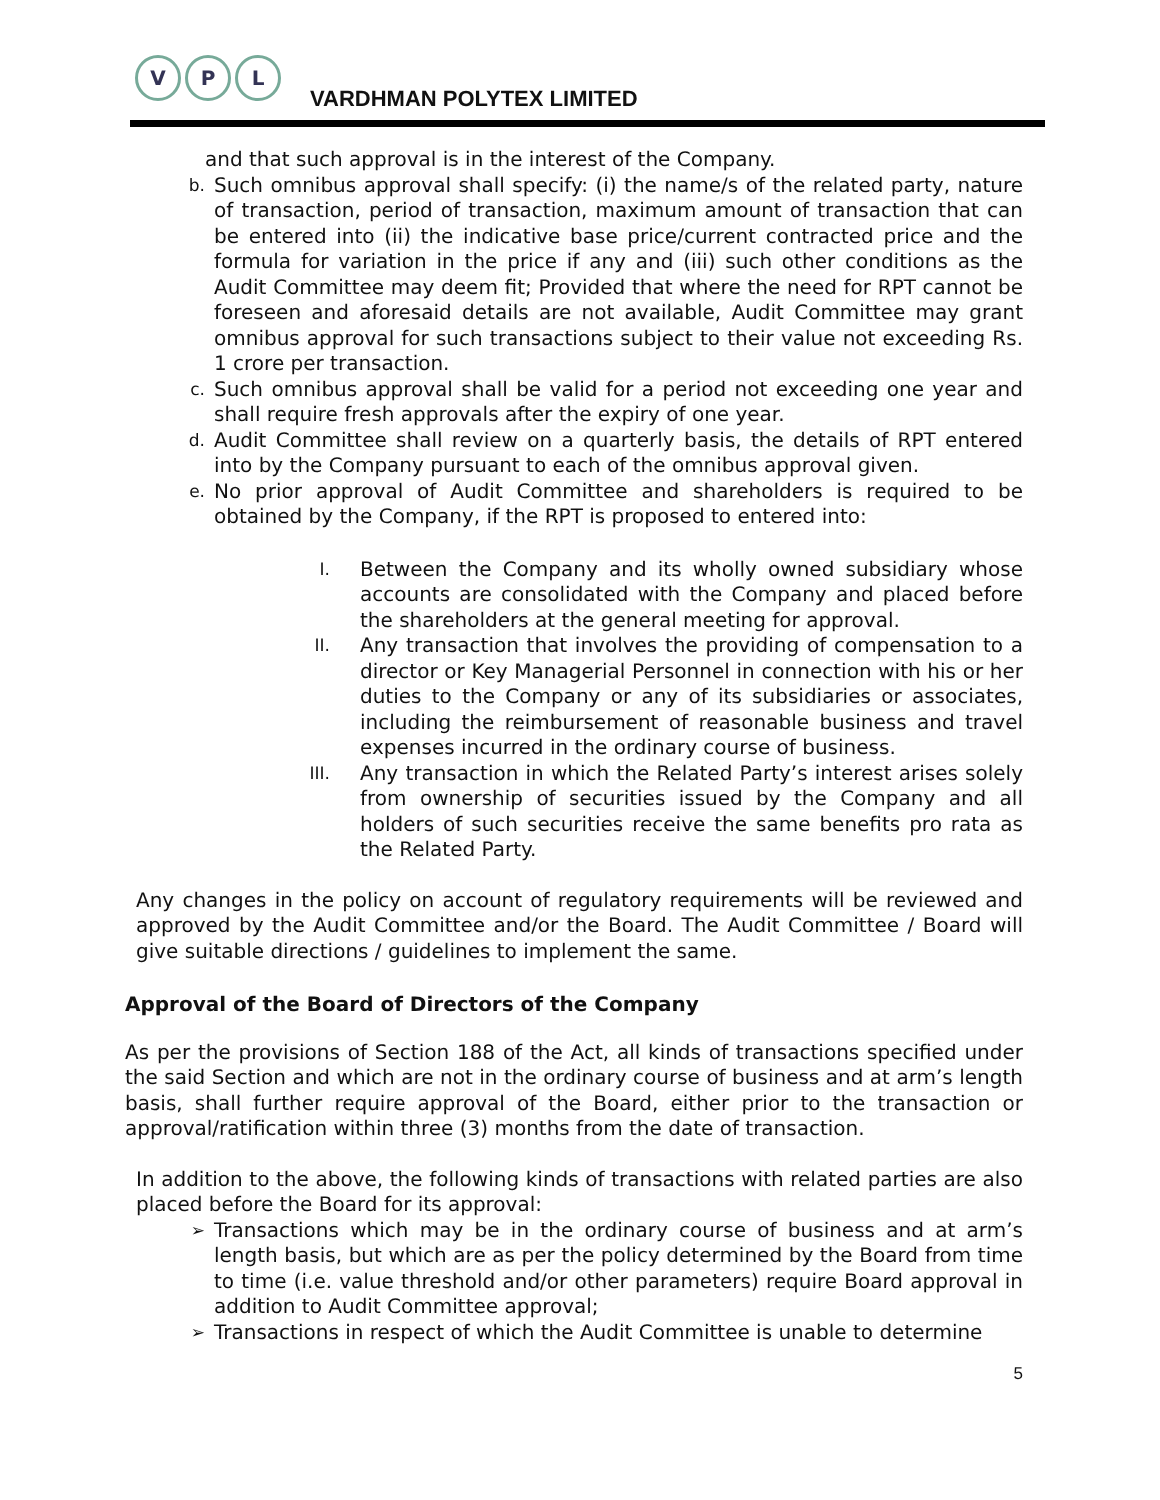V P L
VARDHMAN POLYTEX LIMITED
and that such approval is in the interest of the Company.
b. Such omnibus approval shall specify: (i) the name/s of the related party, nature of transaction, period of transaction, maximum amount of transaction that can be entered into (ii) the indicative base price/current contracted price and the formula for variation in the price if any and (iii) such other conditions as the Audit Committee may deem fit; Provided that where the need for RPT cannot be foreseen and aforesaid details are not available, Audit Committee may grant omnibus approval for such transactions subject to their value not exceeding Rs. 1 crore per transaction.
c. Such omnibus approval shall be valid for a period not exceeding one year and shall require fresh approvals after the expiry of one year.
d. Audit Committee shall review on a quarterly basis, the details of RPT entered into by the Company pursuant to each of the omnibus approval given.
e. No prior approval of Audit Committee and shareholders is required to be obtained by the Company, if the RPT is proposed to entered into:
I. Between the Company and its wholly owned subsidiary whose accounts are consolidated with the Company and placed before the shareholders at the general meeting for approval.
II. Any transaction that involves the providing of compensation to a director or Key Managerial Personnel in connection with his or her duties to the Company or any of its subsidiaries or associates, including the reimbursement of reasonable business and travel expenses incurred in the ordinary course of business.
III. Any transaction in which the Related Party’s interest arises solely from ownership of securities issued by the Company and all holders of such securities receive the same benefits pro rata as the Related Party.
Any changes in the policy on account of regulatory requirements will be reviewed and approved by the Audit Committee and/or the Board. The Audit Committee / Board will give suitable directions / guidelines to implement the same.
Approval of the Board of Directors of the Company
As per the provisions of Section 188 of the Act, all kinds of transactions specified under the said Section and which are not in the ordinary course of business and at arm’s length basis, shall further require approval of the Board, either prior to the transaction or approval/ratification within three (3) months from the date of transaction.
In addition to the above, the following kinds of transactions with related parties are also placed before the Board for its approval:
➢ Transactions which may be in the ordinary course of business and at arm’s length basis, but which are as per the policy determined by the Board from time to time (i.e. value threshold and/or other parameters) require Board approval in addition to Audit Committee approval;
➢ Transactions in respect of which the Audit Committee is unable to determine
5